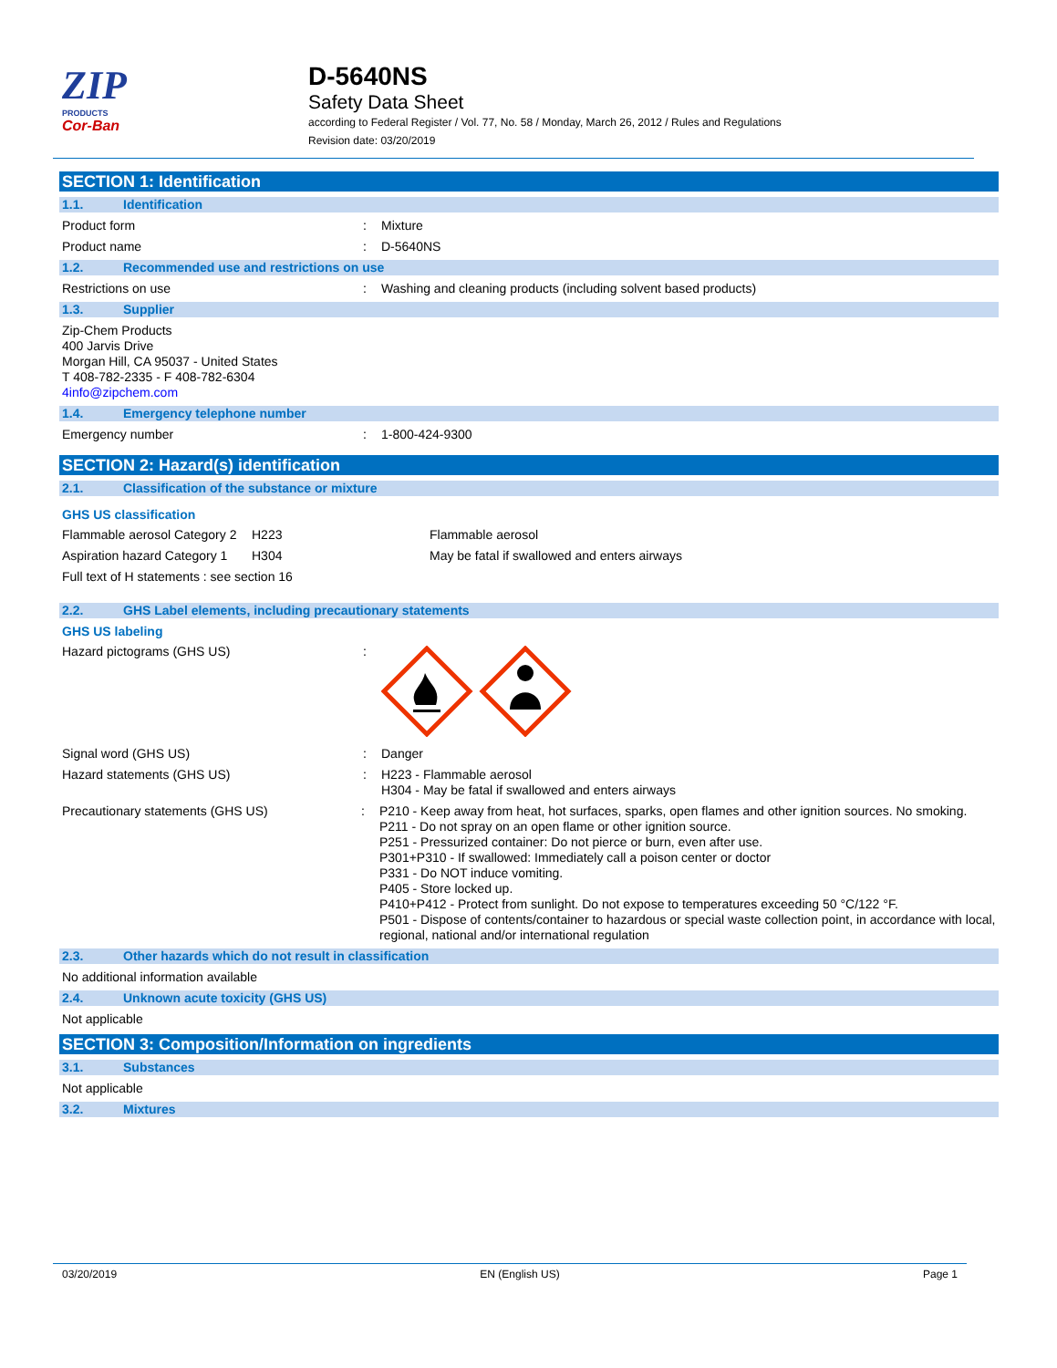ZIP
PRODUCTS
Cor-Ban
D-5640NS
Safety Data Sheet
according to Federal Register / Vol. 77, No. 58 / Monday, March 26, 2012 / Rules and Regulations
Revision date: 03/20/2019
SECTION 1: Identification
1.1. Identification
Product form : Mixture
Product name : D-5640NS
1.2. Recommended use and restrictions on use
Restrictions on use : Washing and cleaning products (including solvent based products)
1.3. Supplier
Zip-Chem Products
400 Jarvis Drive
Morgan Hill, CA 95037 - United States
T 408-782-2335 - F 408-782-6304
4info@zipchem.com
1.4. Emergency telephone number
Emergency number : 1-800-424-9300
SECTION 2: Hazard(s) identification
2.1. Classification of the substance or mixture
GHS US classification
Flammable aerosol Category 2
H223 Flammable aerosol
Aspiration hazard Category 1
H304 May be fatal if swallowed and enters airways
Full text of H statements : see section 16
2.2. GHS Label elements, including precautionary statements
GHS US labeling
Hazard pictograms (GHS US) :
Signal word (GHS US) : Danger
Hazard statements (GHS US) : H223 - Flammable aerosol
H304 - May be fatal if swallowed and enters airways
Precautionary statements (GHS US) : P210 - Keep away from heat, hot surfaces, sparks, open flames and other ignition sources. No smoking.
P211 - Do not spray on an open flame or other ignition source.
P251 - Pressurized container: Do not pierce or burn, even after use.
P301+P310 - If swallowed: Immediately call a poison center or doctor
P331 - Do NOT induce vomiting.
P405 - Store locked up.
P410+P412 - Protect from sunlight. Do not expose to temperatures exceeding 50 °C/122 °F.
P501 - Dispose of contents/container to hazardous or special waste collection point, in accordance with local, regional, national and/or international regulation
2.3. Other hazards which do not result in classification
No additional information available
2.4. Unknown acute toxicity (GHS US)
Not applicable
SECTION 3: Composition/Information on ingredients
3.1. Substances
Not applicable
3.2. Mixtures
03/20/2019 EN (English US) Page 1